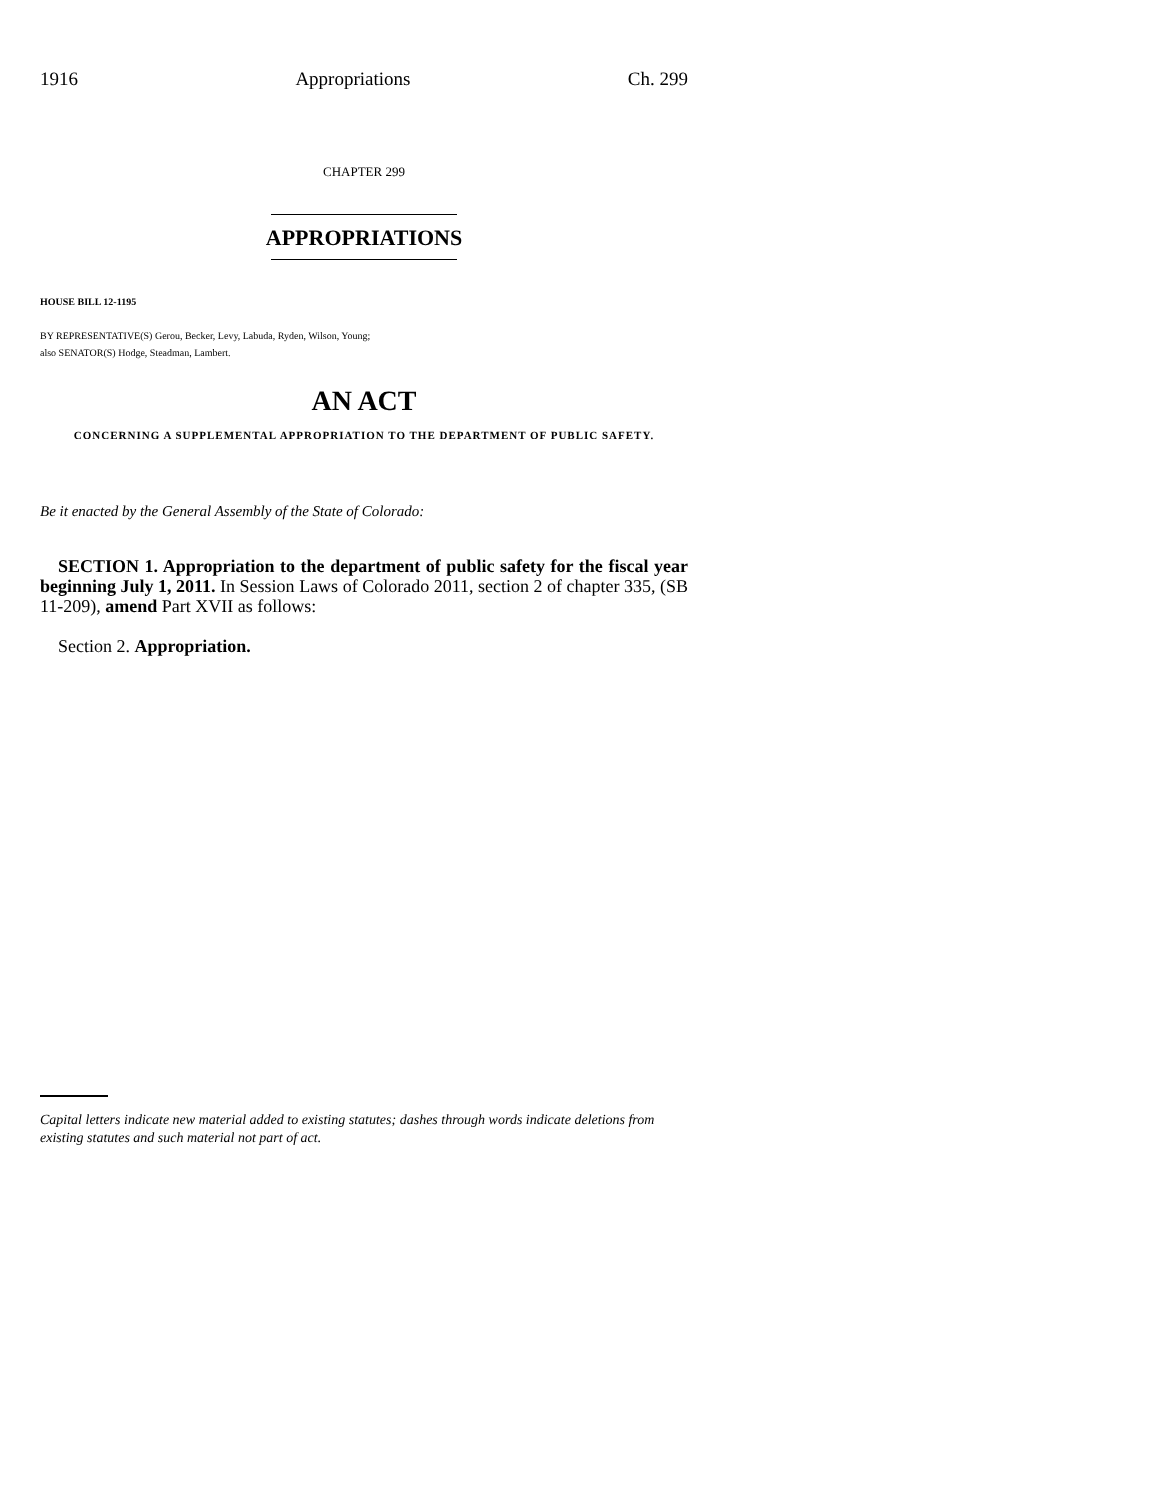1916 Appropriations Ch. 299
CHAPTER 299
APPROPRIATIONS
HOUSE BILL 12-1195
BY REPRESENTATIVE(S) Gerou, Becker, Levy, Labuda, Ryden, Wilson, Young;
also SENATOR(S) Hodge, Steadman, Lambert.
AN ACT
CONCERNING A SUPPLEMENTAL APPROPRIATION TO THE DEPARTMENT OF PUBLIC SAFETY.
Be it enacted by the General Assembly of the State of Colorado:
SECTION 1. Appropriation to the department of public safety for the fiscal year beginning July 1, 2011. In Session Laws of Colorado 2011, section 2 of chapter 335, (SB 11-209), amend Part XVII as follows:
Section 2. Appropriation.
Capital letters indicate new material added to existing statutes; dashes through words indicate deletions from existing statutes and such material not part of act.